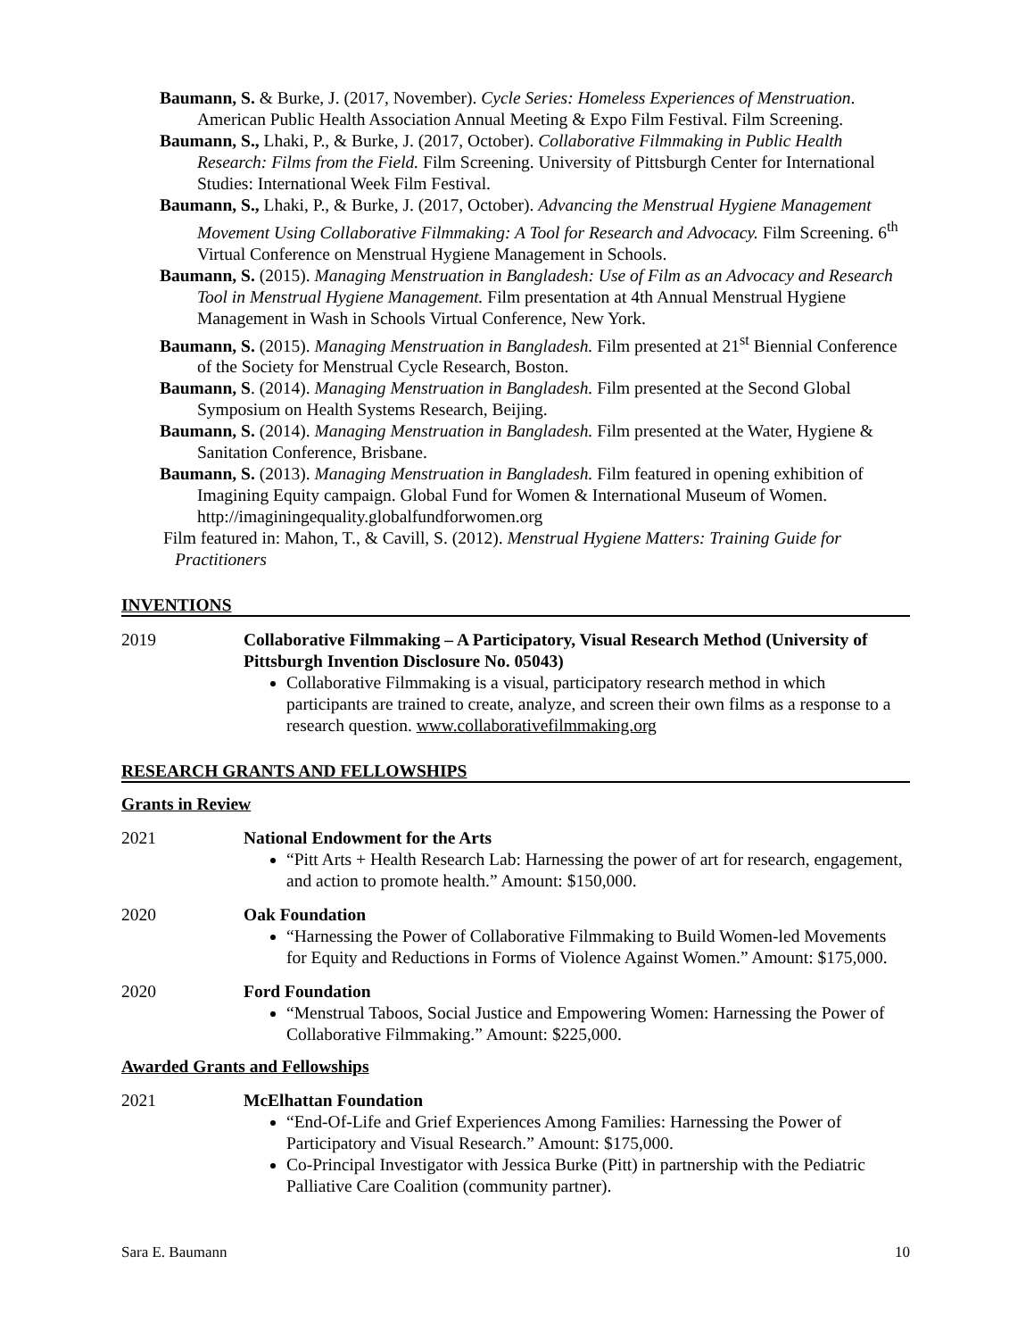Baumann, S. & Burke, J. (2017, November). Cycle Series: Homeless Experiences of Menstruation. American Public Health Association Annual Meeting & Expo Film Festival. Film Screening.
Baumann, S., Lhaki, P., & Burke, J. (2017, October). Collaborative Filmmaking in Public Health Research: Films from the Field. Film Screening. University of Pittsburgh Center for International Studies: International Week Film Festival.
Baumann, S., Lhaki, P., & Burke, J. (2017, October). Advancing the Menstrual Hygiene Management Movement Using Collaborative Filmmaking: A Tool for Research and Advocacy. Film Screening. 6<sup>th</sup> Virtual Conference on Menstrual Hygiene Management in Schools.
Baumann, S. (2015). Managing Menstruation in Bangladesh: Use of Film as an Advocacy and Research Tool in Menstrual Hygiene Management. Film presentation at 4th Annual Menstrual Hygiene Management in Wash in Schools Virtual Conference, New York.
Baumann, S. (2015). Managing Menstruation in Bangladesh. Film presented at 21<sup>st</sup> Biennial Conference of the Society for Menstrual Cycle Research, Boston.
Baumann, S. (2014). Managing Menstruation in Bangladesh. Film presented at the Second Global Symposium on Health Systems Research, Beijing.
Baumann, S. (2014). Managing Menstruation in Bangladesh. Film presented at the Water, Hygiene & Sanitation Conference, Brisbane.
Baumann, S. (2013). Managing Menstruation in Bangladesh. Film featured in opening exhibition of Imagining Equity campaign. Global Fund for Women & International Museum of Women. http://imaginingequality.globalfundforwomen.org
Film featured in: Mahon, T., & Cavill, S. (2012). Menstrual Hygiene Matters: Training Guide for Practitioners
INVENTIONS
2019 Collaborative Filmmaking – A Participatory, Visual Research Method (University of Pittsburgh Invention Disclosure No. 05043)
Collaborative Filmmaking is a visual, participatory research method in which participants are trained to create, analyze, and screen their own films as a response to a research question. www.collaborativefilmmaking.org
RESEARCH GRANTS AND FELLOWSHIPS
Grants in Review
2021 National Endowment for the Arts
“Pitt Arts + Health Research Lab: Harnessing the power of art for research, engagement, and action to promote health.” Amount: $150,000.
2020 Oak Foundation
“Harnessing the Power of Collaborative Filmmaking to Build Women-led Movements for Equity and Reductions in Forms of Violence Against Women.” Amount: $175,000.
2020 Ford Foundation
“Menstrual Taboos, Social Justice and Empowering Women: Harnessing the Power of Collaborative Filmmaking.” Amount: $225,000.
Awarded Grants and Fellowships
2021 McElhattan Foundation
“End-Of-Life and Grief Experiences Among Families: Harnessing the Power of Participatory and Visual Research.” Amount: $175,000.
Co-Principal Investigator with Jessica Burke (Pitt) in partnership with the Pediatric Palliative Care Coalition (community partner).
Sara E. Baumann 10